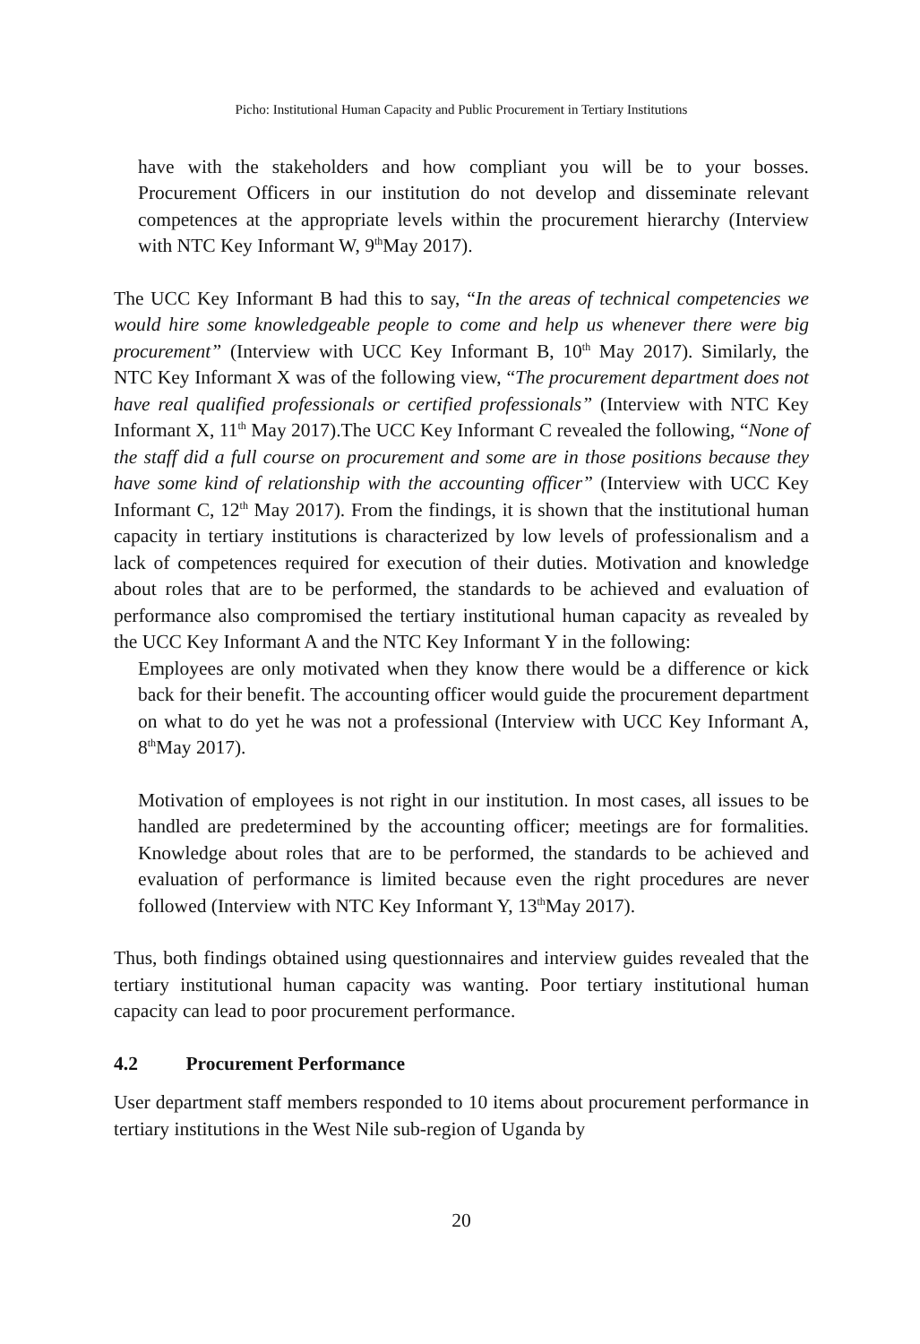Picho: Institutional Human Capacity and Public Procurement in Tertiary Institutions
have with the stakeholders and how compliant you will be to your bosses. Procurement Officers in our institution do not develop and disseminate relevant competences at the appropriate levels within the procurement hierarchy (Interview with NTC Key Informant W, 9<sup>th</sup>May 2017).
The UCC Key Informant B had this to say, “In the areas of technical competencies we would hire some knowledgeable people to come and help us whenever there were big procurement” (Interview with UCC Key Informant B, 10<sup>th</sup> May 2017). Similarly, the NTC Key Informant X was of the following view, “The procurement department does not have real qualified professionals or certified professionals” (Interview with NTC Key Informant X, 11<sup>th</sup> May 2017).The UCC Key Informant C revealed the following, “None of the staff did a full course on procurement and some are in those positions because they have some kind of relationship with the accounting officer” (Interview with UCC Key Informant C, 12<sup>th</sup> May 2017). From the findings, it is shown that the institutional human capacity in tertiary institutions is characterized by low levels of professionalism and a lack of competences required for execution of their duties. Motivation and knowledge about roles that are to be performed, the standards to be achieved and evaluation of performance also compromised the tertiary institutional human capacity as revealed by the UCC Key Informant A and the NTC Key Informant Y in the following:
Employees are only motivated when they know there would be a difference or kick back for their benefit. The accounting officer would guide the procurement department on what to do yet he was not a professional (Interview with UCC Key Informant A, 8<sup>th</sup>May 2017).
Motivation of employees is not right in our institution. In most cases, all issues to be handled are predetermined by the accounting officer; meetings are for formalities. Knowledge about roles that are to be performed, the standards to be achieved and evaluation of performance is limited because even the right procedures are never followed (Interview with NTC Key Informant Y, 13<sup>th</sup>May 2017).
Thus, both findings obtained using questionnaires and interview guides revealed that the tertiary institutional human capacity was wanting. Poor tertiary institutional human capacity can lead to poor procurement performance.
4.2 Procurement Performance
User department staff members responded to 10 items about procurement performance in tertiary institutions in the West Nile sub-region of Uganda by
20